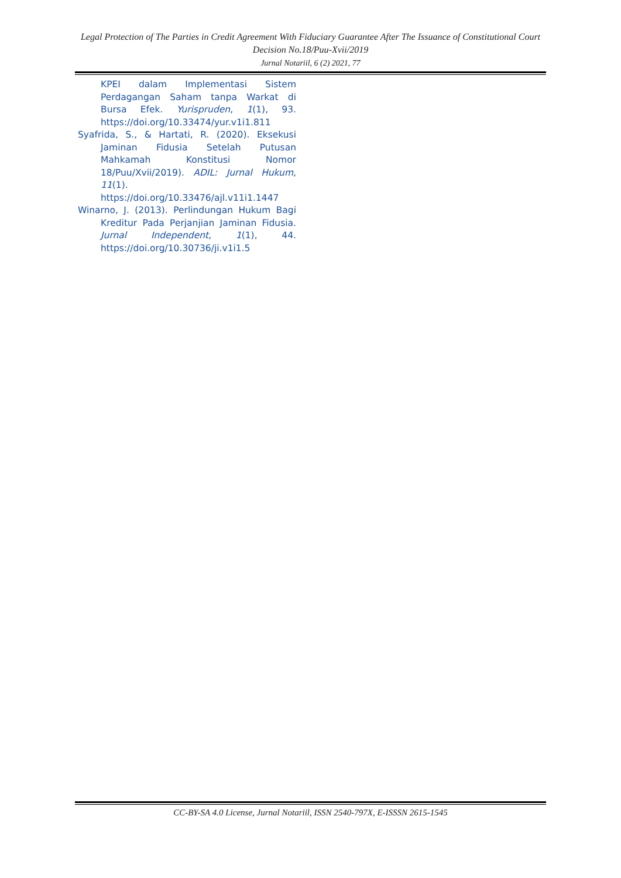Legal Protection of The Parties in Credit Agreement With Fiduciary Guarantee After The Issuance of Constitutional Court Decision No.18/Puu-Xvii/2019
Jurnal Notariil, 6 (2) 2021, 77
KPEI dalam Implementasi Sistem Perdagangan Saham tanpa Warkat di Bursa Efek. Yurispruden, 1(1), 93. https://doi.org/10.33474/yur.v1i1.811
Syafrida, S., & Hartati, R. (2020). Eksekusi Jaminan Fidusia Setelah Putusan Mahkamah Konstitusi Nomor 18/Puu/Xvii/2019). ADIL: Jurnal Hukum, 11(1). https://doi.org/10.33476/ajl.v11i1.1447
Winarno, J. (2013). Perlindungan Hukum Bagi Kreditur Pada Perjanjian Jaminan Fidusia. Jurnal Independent, 1(1), 44. https://doi.org/10.30736/ji.v1i1.5
CC-BY-SA 4.0 License, Jurnal Notariil, ISSN 2540-797X, E-ISSSN 2615-1545